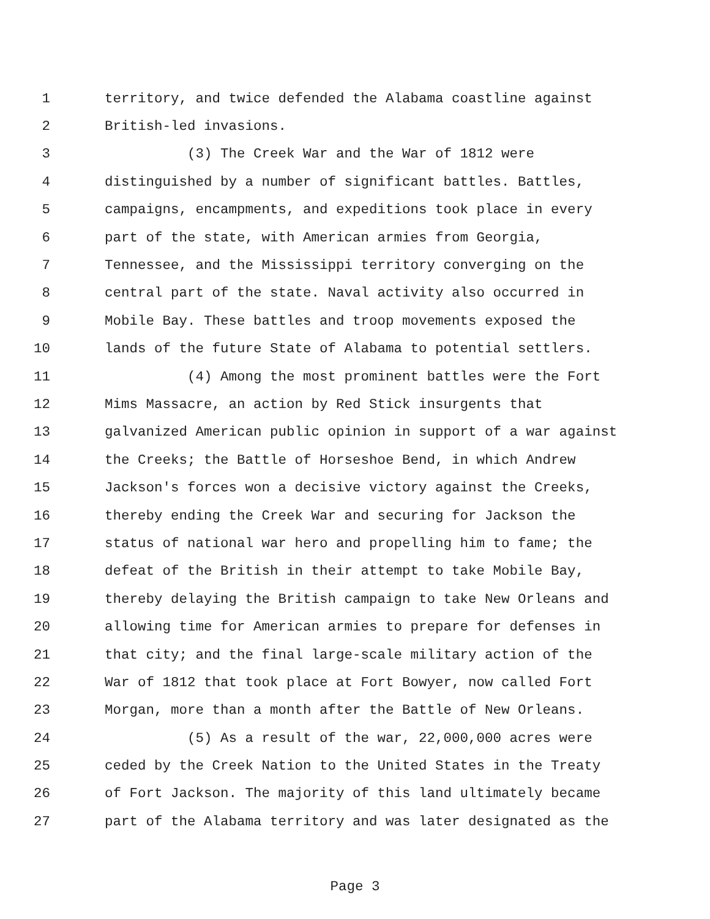1 territory, and twice defended the Alabama coastline against
2 British-led invasions.
3 (3) The Creek War and the War of 1812 were
4 distinguished by a number of significant battles. Battles,
5 campaigns, encampments, and expeditions took place in every
6 part of the state, with American armies from Georgia,
7 Tennessee, and the Mississippi territory converging on the
8 central part of the state. Naval activity also occurred in
9 Mobile Bay. These battles and troop movements exposed the
10 lands of the future State of Alabama to potential settlers.
11 (4) Among the most prominent battles were the Fort
12 Mims Massacre, an action by Red Stick insurgents that
13 galvanized American public opinion in support of a war against
14 the Creeks; the Battle of Horseshoe Bend, in which Andrew
15 Jackson's forces won a decisive victory against the Creeks,
16 thereby ending the Creek War and securing for Jackson the
17 status of national war hero and propelling him to fame; the
18 defeat of the British in their attempt to take Mobile Bay,
19 thereby delaying the British campaign to take New Orleans and
20 allowing time for American armies to prepare for defenses in
21 that city; and the final large-scale military action of the
22 War of 1812 that took place at Fort Bowyer, now called Fort
23 Morgan, more than a month after the Battle of New Orleans.
24 (5) As a result of the war, 22,000,000 acres were
25 ceded by the Creek Nation to the United States in the Treaty
26 of Fort Jackson. The majority of this land ultimately became
27 part of the Alabama territory and was later designated as the
Page 3